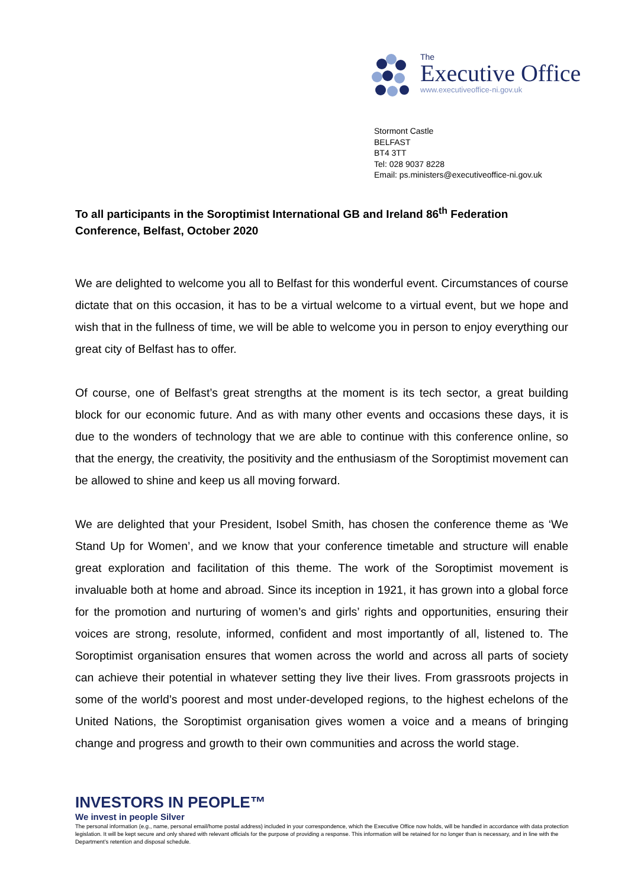The
Executive Office
www.executiveoffice-ni.gov.uk
Stormont Castle
BELFAST
BT4 3TT
Tel: 028 9037 8228
Email: ps.ministers@executiveoffice-ni.gov.uk
To all participants in the Soroptimist International GB and Ireland 86<sup>th</sup> Federation Conference, Belfast, October 2020
We are delighted to welcome you all to Belfast for this wonderful event. Circumstances of course dictate that on this occasion, it has to be a virtual welcome to a virtual event, but we hope and wish that in the fullness of time, we will be able to welcome you in person to enjoy everything our great city of Belfast has to offer.
Of course, one of Belfast’s great strengths at the moment is its tech sector, a great building block for our economic future. And as with many other events and occasions these days, it is due to the wonders of technology that we are able to continue with this conference online, so that the energy, the creativity, the positivity and the enthusiasm of the Soroptimist movement can be allowed to shine and keep us all moving forward.
We are delighted that your President, Isobel Smith, has chosen the conference theme as ‘We Stand Up for Women’, and we know that your conference timetable and structure will enable great exploration and facilitation of this theme. The work of the Soroptimist movement is invaluable both at home and abroad. Since its inception in 1921, it has grown into a global force for the promotion and nurturing of women’s and girls’ rights and opportunities, ensuring their voices are strong, resolute, informed, confident and most importantly of all, listened to. The Soroptimist organisation ensures that women across the world and across all parts of society can achieve their potential in whatever setting they live their lives. From grassroots projects in some of the world’s poorest and most under-developed regions, to the highest echelons of the United Nations, the Soroptimist organisation gives women a voice and a means of bringing change and progress and growth to their own communities and across the world stage.
INVESTORS IN PEOPLE™
We invest in people Silver
The personal information (e.g., name, personal email/home postal address) included in your correspondence, which the Executive Office now holds, will be handled in accordance with data protection legislation. It will be kept secure and only shared with relevant officials for the purpose of providing a response. This information will be retained for no longer than is necessary, and in line with the Department’s retention and disposal schedule.